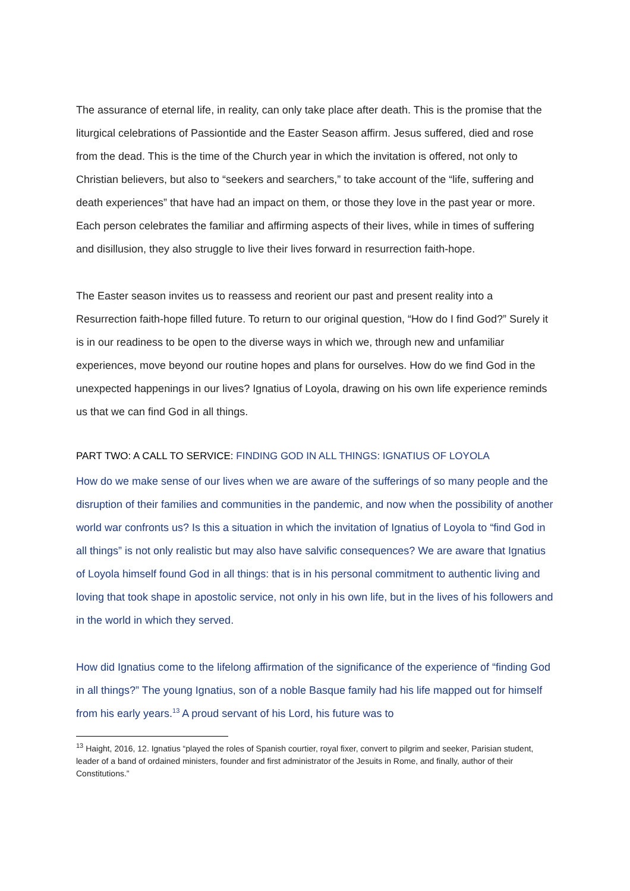The assurance of eternal life, in reality, can only take place after death. This is the promise that the liturgical celebrations of Passiontide and the Easter Season affirm. Jesus suffered, died and rose from the dead. This is the time of the Church year in which the invitation is offered, not only to Christian believers, but also to “seekers and searchers,” to take account of the “life, suffering and death experiences” that have had an impact on them, or those they love in the past year or more. Each person celebrates the familiar and affirming aspects of their lives, while in times of suffering and disillusion, they also struggle to live their lives forward in resurrection faith-hope.
The Easter season invites us to reassess and reorient our past and present reality into a Resurrection faith-hope filled future. To return to our original question, “How do I find God?” Surely it is in our readiness to be open to the diverse ways in which we, through new and unfamiliar experiences, move beyond our routine hopes and plans for ourselves. How do we find God in the unexpected happenings in our lives? Ignatius of Loyola, drawing on his own life experience reminds us that we can find God in all things.
PART TWO: A CALL TO SERVICE: FINDING GOD IN ALL THINGS: IGNATIUS OF LOYOLA
How do we make sense of our lives when we are aware of the sufferings of so many people and the disruption of their families and communities in the pandemic, and now when the possibility of another world war confronts us? Is this a situation in which the invitation of Ignatius of Loyola to “find God in all things” is not only realistic but may also have salvific consequences? We are aware that Ignatius of Loyola himself found God in all things: that is in his personal commitment to authentic living and loving that took shape in apostolic service, not only in his own life, but in the lives of his followers and in the world in which they served.
How did Ignatius come to the lifelong affirmation of the significance of the experience of “finding God in all things?” The young Ignatius, son of a noble Basque family had his life mapped out for himself from his early years.<sup>13</sup> A proud servant of his Lord, his future was to
<sup>13</sup> Haight, 2016, 12. Ignatius “played the roles of Spanish courtier, royal fixer, convert to pilgrim and seeker, Parisian student, leader of a band of ordained ministers, founder and first administrator of the Jesuits in Rome, and finally, author of their Constitutions.”